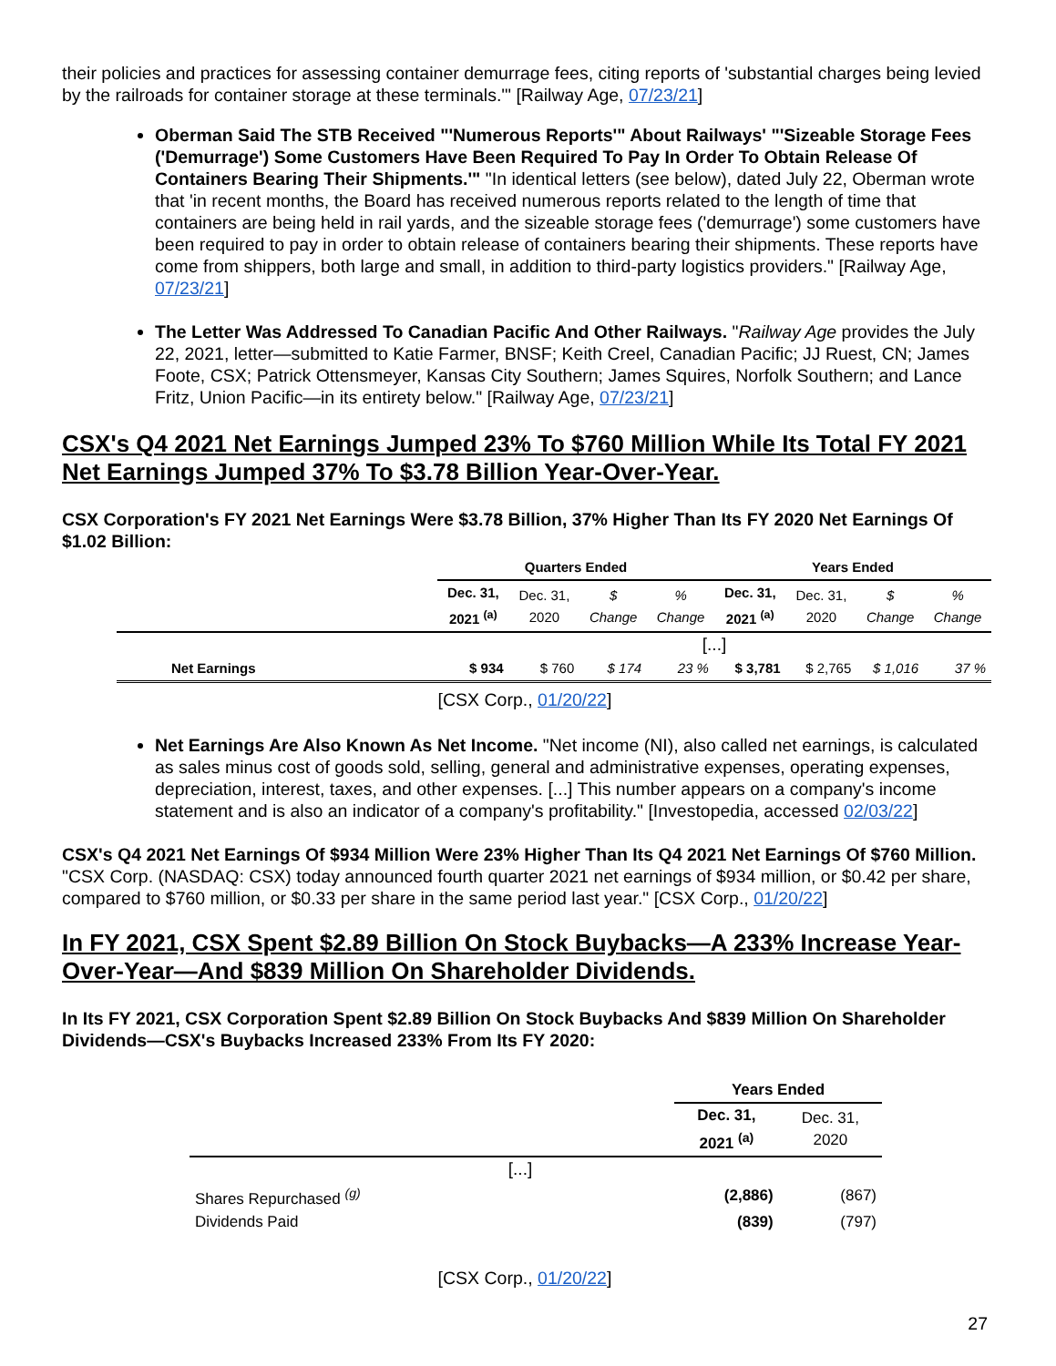their policies and practices for assessing container demurrage fees, citing reports of 'substantial charges being levied by the railroads for container storage at these terminals.'" [Railway Age, 07/23/21]
Oberman Said The STB Received "'Numerous Reports'" About Railways' "'Sizeable Storage Fees ('Demurrage') Some Customers Have Been Required To Pay In Order To Obtain Release Of Containers Bearing Their Shipments.'" "In identical letters (see below), dated July 22, Oberman wrote that 'in recent months, the Board has received numerous reports related to the length of time that containers are being held in rail yards, and the sizeable storage fees ('demurrage') some customers have been required to pay in order to obtain release of containers bearing their shipments. These reports have come from shippers, both large and small, in addition to third-party logistics providers." [Railway Age, 07/23/21]
The Letter Was Addressed To Canadian Pacific And Other Railways. "Railway Age provides the July 22, 2021, letter—submitted to Katie Farmer, BNSF; Keith Creel, Canadian Pacific; JJ Ruest, CN; James Foote, CSX; Patrick Ottensmeyer, Kansas City Southern; James Squires, Norfolk Southern; and Lance Fritz, Union Pacific—in its entirety below." [Railway Age, 07/23/21]
CSX's Q4 2021 Net Earnings Jumped 23% To $760 Million While Its Total FY 2021 Net Earnings Jumped 37% To $3.78 Billion Year-Over-Year.
CSX Corporation's FY 2021 Net Earnings Were $3.78 Billion, 37% Higher Than Its FY 2020 Net Earnings Of $1.02 Billion:
| | Quarters Ended | | | | Years Ended | | | |
| --- | --- | --- | --- | --- | --- | --- | --- | --- |
| | Dec. 31, 2021 <sup>(a)</sup> | Dec. 31, 2020 | $ Change | % Change | Dec. 31, 2021 <sup>(a)</sup> | Dec. 31, 2020 | $ Change | % Change |
| | [...] | | | | | | | |
| Net Earnings | $ 934 | $ 760 | $ 174 | 23 % | $ 3,781 | $ 2,765 | $ 1,016 | 37 % |
[CSX Corp., 01/20/22]
Net Earnings Are Also Known As Net Income. "Net income (NI), also called net earnings, is calculated as sales minus cost of goods sold, selling, general and administrative expenses, operating expenses, depreciation, interest, taxes, and other expenses. [...] This number appears on a company's income statement and is also an indicator of a company's profitability." [Investopedia, accessed 02/03/22]
CSX's Q4 2021 Net Earnings Of $934 Million Were 23% Higher Than Its Q4 2021 Net Earnings Of $760 Million. "CSX Corp. (NASDAQ: CSX) today announced fourth quarter 2021 net earnings of $934 million, or $0.42 per share, compared to $760 million, or $0.33 per share in the same period last year." [CSX Corp., 01/20/22]
In FY 2021, CSX Spent $2.89 Billion On Stock Buybacks—A 233% Increase Year-Over-Year—And $839 Million On Shareholder Dividends.
In Its FY 2021, CSX Corporation Spent $2.89 Billion On Stock Buybacks And $839 Million On Shareholder Dividends—CSX's Buybacks Increased 233% From Its FY 2020:
| | Years Ended | |
| | Dec. 31, 2021 <sup>(a)</sup> | Dec. 31, 2020 |
| [...] | | |
| Shares Repurchased <sup>(g)</sup> | (2,886) | (867) |
| Dividends Paid | (839) | (797) |
[CSX Corp., 01/20/22]
27